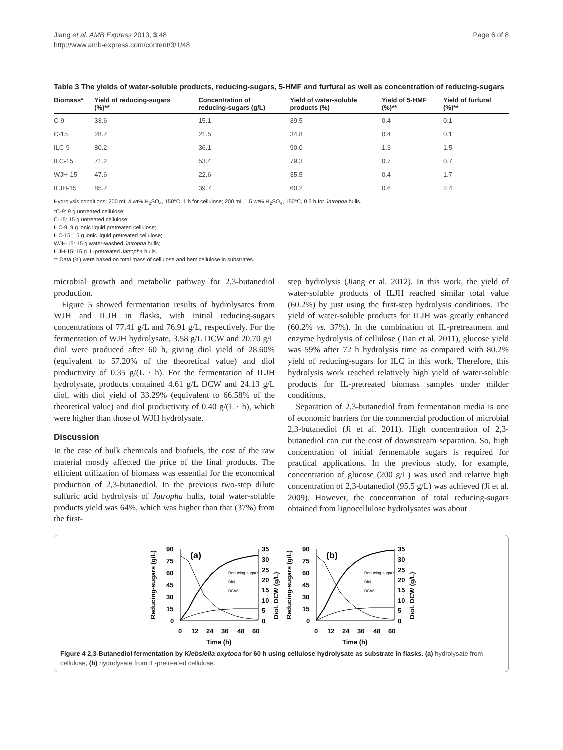Jiang et al. AMB Express 2013, 3:48
http://www.amb-express.com/content/3/1/48
Page 6 of 8
Table 3 The yields of water-soluble products, reducing-sugars, 5-HMF and furfural as well as concentration of reducing-sugars
| Biomass* | Yield of reducing-sugars (%)** | Concentration of reducing-sugars (g/L) | Yield of water-soluble products (%) | Yield of 5-HMF (%)** | Yield of furfural (%)** |
| --- | --- | --- | --- | --- | --- |
| C-9 | 33.6 | 15.1 | 39.5 | 0.4 | 0.1 |
| C-15 | 28.7 | 21.5 | 34.8 | 0.4 | 0.1 |
| ILC-9 | 80.2 | 36.1 | 90.0 | 1.3 | 1.5 |
| ILC-15 | 71.2 | 53.4 | 79.3 | 0.7 | 0.7 |
| WJH-15 | 47.6 | 22.6 | 35.5 | 0.4 | 1.7 |
| ILJH-15 | 85.7 | 39.7 | 60.2 | 0.6 | 2.4 |
Hydrolysis conditions: 200 mL 4 wt% H<sub>2</sub>SO<sub>4</sub>, 150°C, 1 h for cellulose; 200 mL 1.5 wt% H<sub>2</sub>SO<sub>4</sub>, 150°C, 0.5 h for Jatropha hulls.
*C-9: 9 g untreated cellulose;
C-15: 15 g untreated cellulose;
ILC-9: 9 g ionic liquid pretreated cellulose;
ILC-15: 15 g ionic liquid pretreated cellulose;
WJH-15: 15 g water-washed Jatropha hulls;
ILJH-15: 15 g IL-pretreated Jatropha hulls.
** Data (%) were based on total mass of cellulose and hemicellulose in substrates.
microbial growth and metabolic pathway for 2,3-butanediol production.
Figure 5 showed fermentation results of hydrolysates from WJH and ILJH in flasks, with initial reducing-sugars concentrations of 77.41 g/L and 76.91 g/L, respectively. For the fermentation of WJH hydrolysate, 3.58 g/L DCW and 20.70 g/L diol were produced after 60 h, giving diol yield of 28.60% (equivalent to 57.20% of the theoretical value) and diol productivity of 0.35 g/(L · h). For the fermentation of ILJH hydrolysate, products contained 4.61 g/L DCW and 24.13 g/L diol, with diol yield of 33.29% (equivalent to 66.58% of the theoretical value) and diol productivity of 0.40 g/(L · h), which were higher than those of WJH hydrolysate.
Discussion
In the case of bulk chemicals and biofuels, the cost of the raw material mostly affected the price of the final products. The efficient utilization of biomass was essential for the economical production of 2,3-butanediol. In the previous two-step dilute sulfuric acid hydrolysis of Jatropha hulls, total water-soluble products yield was 64%, which was higher than that (37%) from the first-
step hydrolysis (Jiang et al. 2012). In this work, the yield of water-soluble products of ILJH reached similar total value (60.2%) by just using the first-step hydrolysis conditions. The yield of water-soluble products for ILJH was greatly enhanced (60.2% vs. 37%). In the combination of IL-pretreatment and enzyme hydrolysis of cellulose (Tian et al. 2011), glucose yield was 59% after 72 h hydrolysis time as compared with 80.2% yield of reducing-sugars for ILC in this work. Therefore, this hydrolysis work reached relatively high yield of water-soluble products for IL-pretreated biomass samples under milder conditions.
Separation of 2,3-butanediol from fermentation media is one of economic barriers for the commercial production of microbial 2,3-butanediol (Ji et al. 2011). High concentration of 2,3-butanediol can cut the cost of downstream separation. So, high concentration of initial fermentable sugars is required for practical applications. In the previous study, for example, concentration of glucose (200 g/L) was used and relative high concentration of 2,3-butanediol (95.5 g/L) was achieved (Ji et al. 2009). However, the concentration of total reducing-sugars obtained from lignocellulose hydrolysates was about
Reducing-sugars (g/L)
90
75
60
45
30
15
0
35
30
25
20
15
10
5
0
0
12
24
36
48
60
Time (h)
(a)
Diol, DCW (g/L)
Reducing-sugars
Diol
DCW
Reducing-sugars (g/L)
90
75
60
45
30
15
0
35
30
25
20
15
10
5
0
0
12
24
36
48
60
Time (h)
(b)
Diol, DCW (g/L)
Reducing-sugars
Diol
DCW
Figure 4 2,3-Butanediol fermentation by Klebsiella oxytoca for 60 h using cellulose hydrolysate as substrate in flasks. (a) hydrolysate from cellulose, (b) hydrolysate from IL-pretreated cellulose.